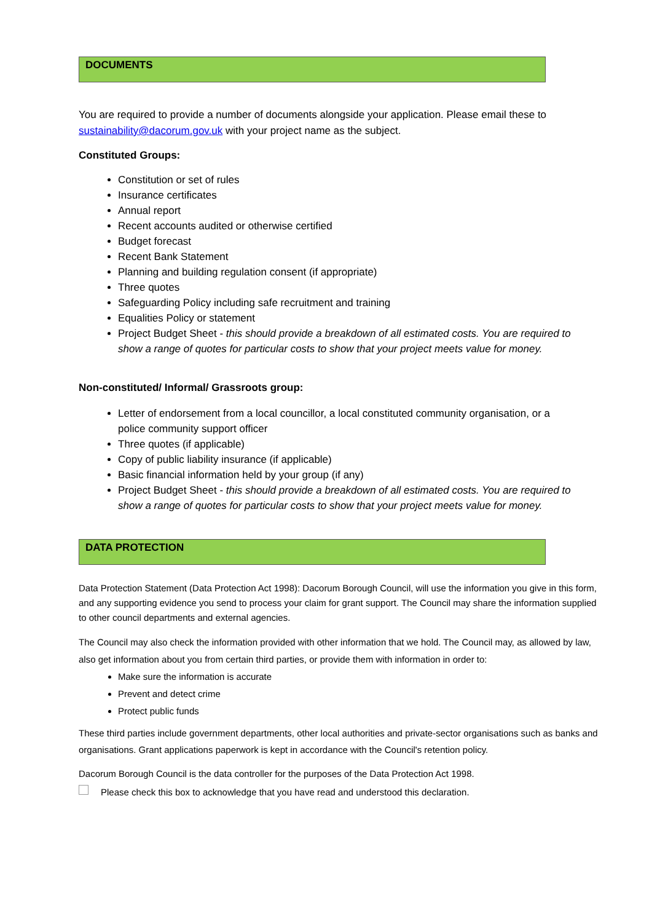DOCUMENTS
You are required to provide a number of documents alongside your application. Please email these to sustainability@dacorum.gov.uk with your project name as the subject.
Constituted Groups:
Constitution or set of rules
Insurance certificates
Annual report
Recent accounts audited or otherwise certified
Budget forecast
Recent Bank Statement
Planning and building regulation consent (if appropriate)
Three quotes
Safeguarding Policy including safe recruitment and training
Equalities Policy or statement
Project Budget Sheet - this should provide a breakdown of all estimated costs. You are required to show a range of quotes for particular costs to show that your project meets value for money.
Non-constituted/ Informal/ Grassroots group:
Letter of endorsement from a local councillor, a local constituted community organisation, or a police community support officer
Three quotes (if applicable)
Copy of public liability insurance (if applicable)
Basic financial information held by your group (if any)
Project Budget Sheet - this should provide a breakdown of all estimated costs. You are required to show a range of quotes for particular costs to show that your project meets value for money.
DATA PROTECTION
Data Protection Statement (Data Protection Act 1998): Dacorum Borough Council, will use the information you give in this form, and any supporting evidence you send to process your claim for grant support. The Council may share the information supplied to other council departments and external agencies.
The Council may also check the information provided with other information that we hold. The Council may, as allowed by law, also get information about you from certain third parties, or provide them with information in order to:
Make sure the information is accurate
Prevent and detect crime
Protect public funds
These third parties include government departments, other local authorities and private-sector organisations such as banks and organisations. Grant applications paperwork is kept in accordance with the Council's retention policy.
Dacorum Borough Council is the data controller for the purposes of the Data Protection Act 1998.
Please check this box to acknowledge that you have read and understood this declaration.